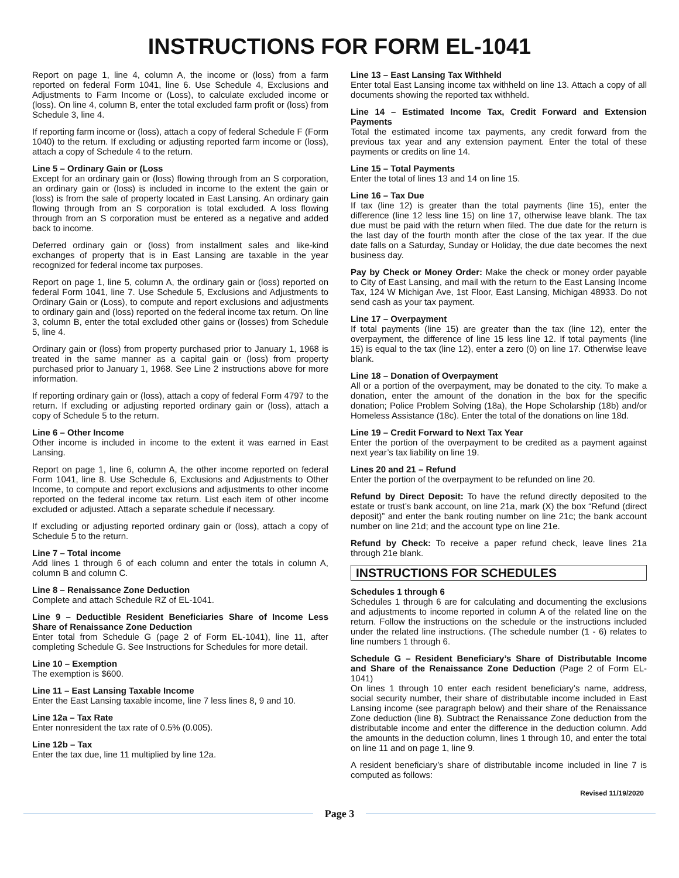INSTRUCTIONS FOR FORM EL-1041
Report on page 1, line 4, column A, the income or (loss) from a farm reported on federal Form 1041, line 6. Use Schedule 4, Exclusions and Adjustments to Farm Income or (Loss), to calculate excluded income or (loss). On line 4, column B, enter the total excluded farm profit or (loss) from Schedule 3, line 4.
If reporting farm income or (loss), attach a copy of federal Schedule F (Form 1040) to the return. If excluding or adjusting reported farm income or (loss), attach a copy of Schedule 4 to the return.
Line 5 – Ordinary Gain or (Loss
Except for an ordinary gain or (loss) flowing through from an S corporation, an ordinary gain or (loss) is included in income to the extent the gain or (loss) is from the sale of property located in East Lansing. An ordinary gain flowing through from an S corporation is total excluded. A loss flowing through from an S corporation must be entered as a negative and added back to income.
Deferred ordinary gain or (loss) from installment sales and like-kind exchanges of property that is in East Lansing are taxable in the year recognized for federal income tax purposes.
Report on page 1, line 5, column A, the ordinary gain or (loss) reported on federal Form 1041, line 7. Use Schedule 5, Exclusions and Adjustments to Ordinary Gain or (Loss), to compute and report exclusions and adjustments to ordinary gain and (loss) reported on the federal income tax return. On line 3, column B, enter the total excluded other gains or (losses) from Schedule 5, line 4.
Ordinary gain or (loss) from property purchased prior to January 1, 1968 is treated in the same manner as a capital gain or (loss) from property purchased prior to January 1, 1968. See Line 2 instructions above for more information.
If reporting ordinary gain or (loss), attach a copy of federal Form 4797 to the return. If excluding or adjusting reported ordinary gain or (loss), attach a copy of Schedule 5 to the return.
Line 6 – Other Income
Other income is included in income to the extent it was earned in East Lansing.
Report on page 1, line 6, column A, the other income reported on federal Form 1041, line 8. Use Schedule 6, Exclusions and Adjustments to Other Income, to compute and report exclusions and adjustments to other income reported on the federal income tax return. List each item of other income excluded or adjusted. Attach a separate schedule if necessary.
If excluding or adjusting reported ordinary gain or (loss), attach a copy of Schedule 5 to the return.
Line 7 – Total income
Add lines 1 through 6 of each column and enter the totals in column A, column B and column C.
Line 8 – Renaissance Zone Deduction
Complete and attach Schedule RZ of EL-1041.
Line 9 – Deductible Resident Beneficiaries Share of Income Less Share of Renaissance Zone Deduction
Enter total from Schedule G (page 2 of Form EL-1041), line 11, after completing Schedule G. See Instructions for Schedules for more detail.
Line 10 – Exemption
The exemption is $600.
Line 11 – East Lansing Taxable Income
Enter the East Lansing taxable income, line 7 less lines 8, 9 and 10.
Line 12a – Tax Rate
Enter nonresident the tax rate of 0.5% (0.005).
Line 12b – Tax
Enter the tax due, line 11 multiplied by line 12a.
Line 13 – East Lansing Tax Withheld
Enter total East Lansing income tax withheld on line 13. Attach a copy of all documents showing the reported tax withheld.
Line 14 – Estimated Income Tax, Credit Forward and Extension Payments
Total the estimated income tax payments, any credit forward from the previous tax year and any extension payment. Enter the total of these payments or credits on line 14.
Line 15 – Total Payments
Enter the total of lines 13 and 14 on line 15.
Line 16 – Tax Due
If tax (line 12) is greater than the total payments (line 15), enter the difference (line 12 less line 15) on line 17, otherwise leave blank. The tax due must be paid with the return when filed. The due date for the return is the last day of the fourth month after the close of the tax year. If the due date falls on a Saturday, Sunday or Holiday, the due date becomes the next business day.
Pay by Check or Money Order: Make the check or money order payable to City of East Lansing, and mail with the return to the East Lansing Income Tax, 124 W Michigan Ave, 1st Floor, East Lansing, Michigan 48933. Do not send cash as your tax payment.
Line 17 – Overpayment
If total payments (line 15) are greater than the tax (line 12), enter the overpayment, the difference of line 15 less line 12. If total payments (line 15) is equal to the tax (line 12), enter a zero (0) on line 17. Otherwise leave blank.
Line 18 – Donation of Overpayment
All or a portion of the overpayment, may be donated to the city. To make a donation, enter the amount of the donation in the box for the specific donation; Police Problem Solving (18a), the Hope Scholarship (18b) and/or Homeless Assistance (18c). Enter the total of the donations on line 18d.
Line 19 – Credit Forward to Next Tax Year
Enter the portion of the overpayment to be credited as a payment against next year’s tax liability on line 19.
Lines 20 and 21 – Refund
Enter the portion of the overpayment to be refunded on line 20.
Refund by Direct Deposit: To have the refund directly deposited to the estate or trust’s bank account, on line 21a, mark (X) the box “Refund (direct deposit)” and enter the bank routing number on line 21c; the bank account number on line 21d; and the account type on line 21e.
Refund by Check: To receive a paper refund check, leave lines 21a through 21e blank.
INSTRUCTIONS FOR SCHEDULES
Schedules 1 through 6
Schedules 1 through 6 are for calculating and documenting the exclusions and adjustments to income reported in column A of the related line on the return. Follow the instructions on the schedule or the instructions included under the related line instructions. (The schedule number (1 - 6) relates to line numbers 1 through 6.
Schedule G – Resident Beneficiary’s Share of Distributable Income and Share of the Renaissance Zone Deduction (Page 2 of Form EL-1041)
On lines 1 through 10 enter each resident beneficiary’s name, address, social security number, their share of distributable income included in East Lansing income (see paragraph below) and their share of the Renaissance Zone deduction (line 8). Subtract the Renaissance Zone deduction from the distributable income and enter the difference in the deduction column. Add the amounts in the deduction column, lines 1 through 10, and enter the total on line 11 and on page 1, line 9.
A resident beneficiary’s share of distributable income included in line 7 is computed as follows:
Revised 11/19/2020
Page 3